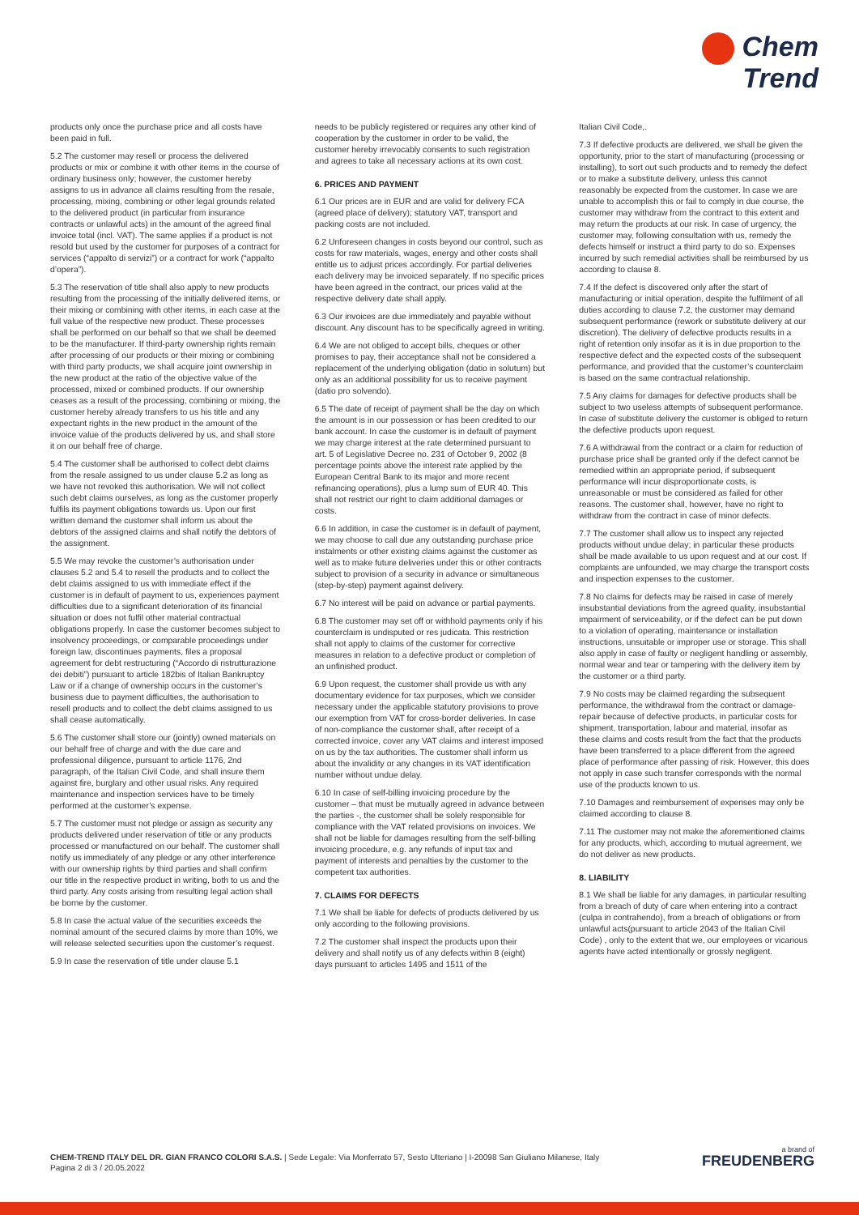Chem
Trend
products only once the purchase price and all costs have been paid in full.
5.2 The customer may resell or process the delivered products or mix or combine it with other items in the course of ordinary business only; however, the customer hereby assigns to us in advance all claims resulting from the resale, processing, mixing, combining or other legal grounds related to the delivered product (in particular from insurance contracts or unlawful acts) in the amount of the agreed final invoice total (incl. VAT). The same applies if a product is not resold but used by the customer for purposes of a contract for services (“appalto di servizi”) or a contract for work (“appalto d’opera”).
5.3 The reservation of title shall also apply to new products resulting from the processing of the initially delivered items, or their mixing or combining with other items, in each case at the full value of the respective new product. These processes shall be performed on our behalf so that we shall be deemed to be the manufacturer. If third-party ownership rights remain after processing of our products or their mixing or combining with third party products, we shall acquire joint ownership in the new product at the ratio of the objective value of the processed, mixed or combined products. If our ownership ceases as a result of the processing, combining or mixing, the customer hereby already transfers to us his title and any expectant rights in the new product in the amount of the invoice value of the products delivered by us, and shall store it on our behalf free of charge.
5.4 The customer shall be authorised to collect debt claims from the resale assigned to us under clause 5.2 as long as we have not revoked this authorisation. We will not collect such debt claims ourselves, as long as the customer properly fulfils its payment obligations towards us. Upon our first written demand the customer shall inform us about the debtors of the assigned claims and shall notify the debtors of the assignment.
5.5 We may revoke the customer’s authorisation under clauses 5.2 and 5.4 to resell the products and to collect the debt claims assigned to us with immediate effect if the customer is in default of payment to us, experiences payment difficulties due to a significant deterioration of its financial situation or does not fulfil other material contractual obligations properly. In case the customer becomes subject to insolvency proceedings, or comparable proceedings under foreign law, discontinues payments, files a proposal agreement for debt restructuring (“Accordo di ristrutturazione dei debiti”) pursuant to article 182bis of Italian Bankruptcy Law or if a change of ownership occurs in the customer’s business due to payment difficulties, the authorisation to resell products and to collect the debt claims assigned to us shall cease automatically.
5.6 The customer shall store our (jointly) owned materials on our behalf free of charge and with the due care and professional diligence, pursuant to article 1176, 2nd paragraph, of the Italian Civil Code, and shall insure them against fire, burglary and other usual risks. Any required maintenance and inspection services have to be timely performed at the customer’s expense.
5.7 The customer must not pledge or assign as security any products delivered under reservation of title or any products processed or manufactured on our behalf. The customer shall notify us immediately of any pledge or any other interference with our ownership rights by third parties and shall confirm our title in the respective product in writing, both to us and the third party. Any costs arising from resulting legal action shall be borne by the customer.
5.8 In case the actual value of the securities exceeds the nominal amount of the secured claims by more than 10%, we will release selected securities upon the customer’s request.
5.9 In case the reservation of title under clause 5.1
needs to be publicly registered or requires any other kind of cooperation by the customer in order to be valid, the customer hereby irrevocably consents to such registration and agrees to take all necessary actions at its own cost.
6. PRICES AND PAYMENT
6.1 Our prices are in EUR and are valid for delivery FCA (agreed place of delivery); statutory VAT, transport and packing costs are not included.
6.2 Unforeseen changes in costs beyond our control, such as costs for raw materials, wages, energy and other costs shall entitle us to adjust prices accordingly. For partial deliveries each delivery may be invoiced separately. If no specific prices have been agreed in the contract, our prices valid at the respective delivery date shall apply.
6.3 Our invoices are due immediately and payable without discount. Any discount has to be specifically agreed in writing.
6.4 We are not obliged to accept bills, cheques or other promises to pay, their acceptance shall not be considered a replacement of the underlying obligation (datio in solutum) but only as an additional possibility for us to receive payment (datio pro solvendo).
6.5 The date of receipt of payment shall be the day on which the amount is in our possession or has been credited to our bank account. In case the customer is in default of payment we may charge interest at the rate determined pursuant to art. 5 of Legislative Decree no. 231 of October 9, 2002 (8 percentage points above the interest rate applied by the European Central Bank to its major and more recent refinancing operations), plus a lump sum of EUR 40. This shall not restrict our right to claim additional damages or costs.
6.6 In addition, in case the customer is in default of payment, we may choose to call due any outstanding purchase price instalments or other existing claims against the customer as well as to make future deliveries under this or other contracts subject to provision of a security in advance or simultaneous (step-by-step) payment against delivery.
6.7 No interest will be paid on advance or partial payments.
6.8 The customer may set off or withhold payments only if his counterclaim is undisputed or res judicata. This restriction shall not apply to claims of the customer for corrective measures in relation to a defective product or completion of an unfinished product.
6.9 Upon request, the customer shall provide us with any documentary evidence for tax purposes, which we consider necessary under the applicable statutory provisions to prove our exemption from VAT for cross-border deliveries. In case of non-compliance the customer shall, after receipt of a corrected invoice, cover any VAT claims and interest imposed on us by the tax authorities. The customer shall inform us about the invalidity or any changes in its VAT identification number without undue delay.
6.10 In case of self-billing invoicing procedure by the customer – that must be mutually agreed in advance between the parties -, the customer shall be solely responsible for compliance with the VAT related provisions on invoices. We shall not be liable for damages resulting from the self-billing invoicing procedure, e.g. any refunds of input tax and payment of interests and penalties by the customer to the competent tax authorities.
7. CLAIMS FOR DEFECTS
7.1 We shall be liable for defects of products delivered by us only according to the following provisions.
7.2 The customer shall inspect the products upon their delivery and shall notify us of any defects within 8 (eight) days pursuant to articles 1495 and 1511 of the
Italian Civil Code,.
7.3 If defective products are delivered, we shall be given the opportunity, prior to the start of manufacturing (processing or installing), to sort out such products and to remedy the defect or to make a substitute delivery, unless this cannot reasonably be expected from the customer. In case we are unable to accomplish this or fail to comply in due course, the customer may withdraw from the contract to this extent and may return the products at our risk. In case of urgency, the customer may, following consultation with us, remedy the defects himself or instruct a third party to do so. Expenses incurred by such remedial activities shall be reimbursed by us according to clause 8.
7.4 If the defect is discovered only after the start of manufacturing or initial operation, despite the fulfilment of all duties according to clause 7.2, the customer may demand subsequent performance (rework or substitute delivery at our discretion). The delivery of defective products results in a right of retention only insofar as it is in due proportion to the respective defect and the expected costs of the subsequent performance, and provided that the customer’s counterclaim is based on the same contractual relationship.
7.5 Any claims for damages for defective products shall be subject to two useless attempts of subsequent performance. In case of substitute delivery the customer is obliged to return the defective products upon request.
7.6 A withdrawal from the contract or a claim for reduction of purchase price shall be granted only if the defect cannot be remedied within an appropriate period, if subsequent performance will incur disproportionate costs, is unreasonable or must be considered as failed for other reasons. The customer shall, however, have no right to withdraw from the contract in case of minor defects.
7.7 The customer shall allow us to inspect any rejected products without undue delay; in particular these products shall be made available to us upon request and at our cost. If complaints are unfounded, we may charge the transport costs and inspection expenses to the customer.
7.8 No claims for defects may be raised in case of merely insubstantial deviations from the agreed quality, insubstantial impairment of serviceability, or if the defect can be put down to a violation of operating, maintenance or installation instructions, unsuitable or improper use or storage. This shall also apply in case of faulty or negligent handling or assembly, normal wear and tear or tampering with the delivery item by the customer or a third party.
7.9 No costs may be claimed regarding the subsequent performance, the withdrawal from the contract or damage-repair because of defective products, in particular costs for shipment, transportation, labour and material, insofar as these claims and costs result from the fact that the products have been transferred to a place different from the agreed place of performance after passing of risk. However, this does not apply in case such transfer corresponds with the normal use of the products known to us.
7.10 Damages and reimbursement of expenses may only be claimed according to clause 8.
7.11 The customer may not make the aforementioned claims for any products, which, according to mutual agreement, we do not deliver as new products.
8. LIABILITY
8.1 We shall be liable for any damages, in particular resulting from a breach of duty of care when entering into a contract (culpa in contrahendo), from a breach of obligations or from unlawful acts(pursuant to article 2043 of the Italian Civil Code) , only to the extent that we, our employees or vicarious agents have acted intentionally or grossly negligent.
CHEM-TREND ITALY DEL DR. GIAN FRANCO COLORI S.A.S. | Sede Legale: Via Monferrato 57, Sesto Ulteriano | I-20098 San Giuliano Milanese, Italy
Pagina 2 di 3 / 20.05.2022
a brand of
FREUDENBERG